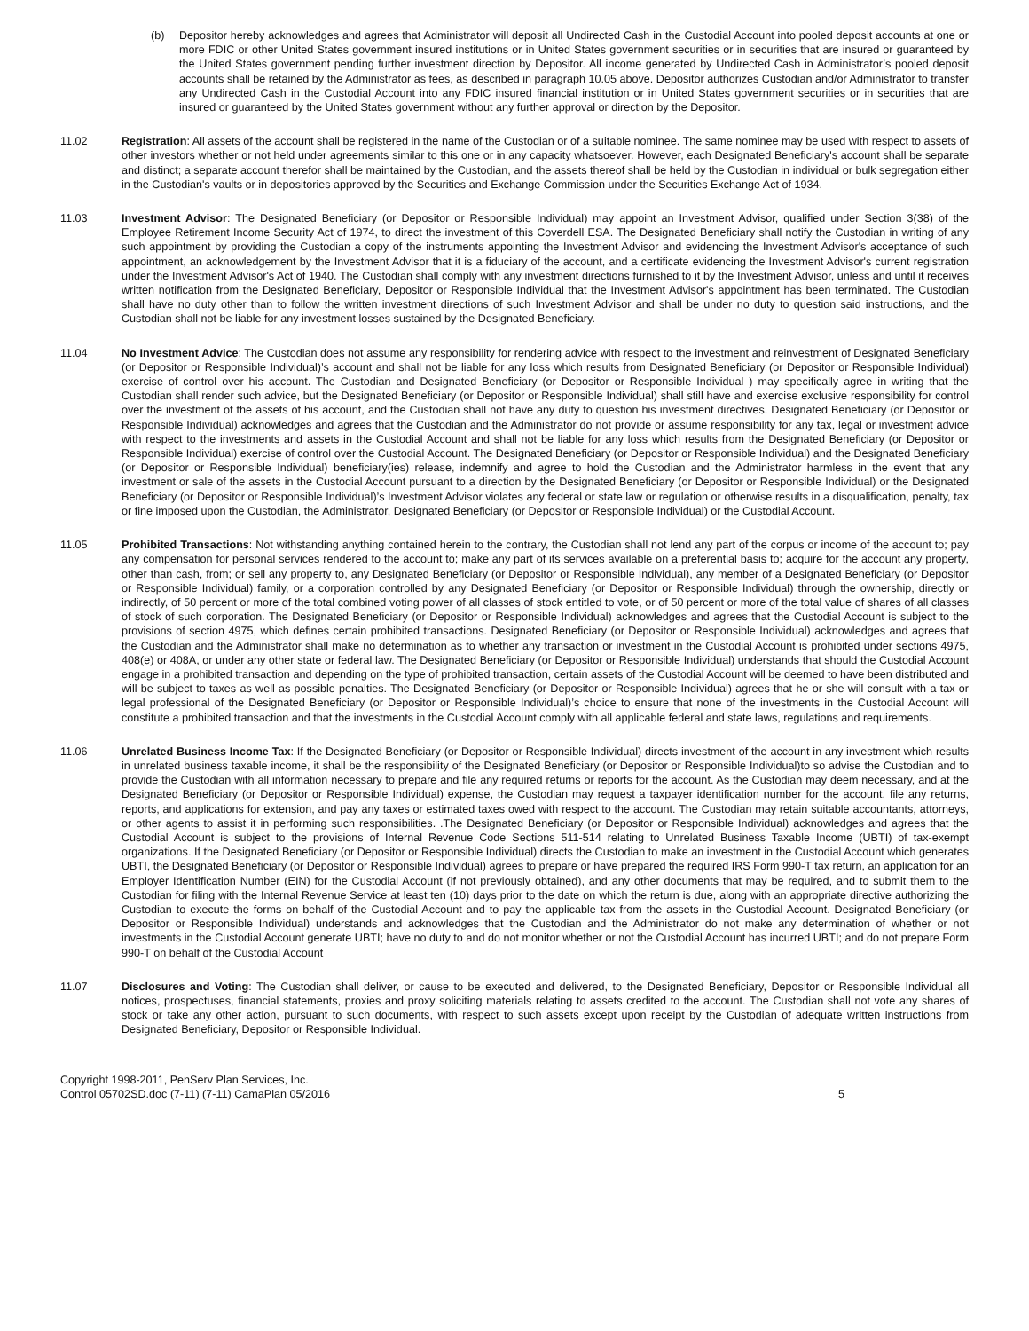(b) Depositor hereby acknowledges and agrees that Administrator will deposit all Undirected Cash in the Custodial Account into pooled deposit accounts at one or more FDIC or other United States government insured institutions or in United States government securities or in securities that are insured or guaranteed by the United States government pending further investment direction by Depositor. All income generated by Undirected Cash in Administrator’s pooled deposit accounts shall be retained by the Administrator as fees, as described in paragraph 10.05 above. Depositor authorizes Custodian and/or Administrator to transfer any Undirected Cash in the Custodial Account into any FDIC insured financial institution or in United States government securities or in securities that are insured or guaranteed by the United States government without any further approval or direction by the Depositor.
11.02 Registration: All assets of the account shall be registered in the name of the Custodian or of a suitable nominee. The same nominee may be used with respect to assets of other investors whether or not held under agreements similar to this one or in any capacity whatsoever. However, each Designated Beneficiary's account shall be separate and distinct; a separate account therefor shall be maintained by the Custodian, and the assets thereof shall be held by the Custodian in individual or bulk segregation either in the Custodian's vaults or in depositories approved by the Securities and Exchange Commission under the Securities Exchange Act of 1934.
11.03 Investment Advisor: The Designated Beneficiary (or Depositor or Responsible Individual) may appoint an Investment Advisor, qualified under Section 3(38) of the Employee Retirement Income Security Act of 1974, to direct the investment of this Coverdell ESA. The Designated Beneficiary shall notify the Custodian in writing of any such appointment by providing the Custodian a copy of the instruments appointing the Investment Advisor and evidencing the Investment Advisor's acceptance of such appointment, an acknowledgement by the Investment Advisor that it is a fiduciary of the account, and a certificate evidencing the Investment Advisor's current registration under the Investment Advisor's Act of 1940. The Custodian shall comply with any investment directions furnished to it by the Investment Advisor, unless and until it receives written notification from the Designated Beneficiary, Depositor or Responsible Individual that the Investment Advisor's appointment has been terminated. The Custodian shall have no duty other than to follow the written investment directions of such Investment Advisor and shall be under no duty to question said instructions, and the Custodian shall not be liable for any investment losses sustained by the Designated Beneficiary.
11.04 No Investment Advice: The Custodian does not assume any responsibility for rendering advice with respect to the investment and reinvestment of Designated Beneficiary (or Depositor or Responsible Individual)’s account and shall not be liable for any loss which results from Designated Beneficiary (or Depositor or Responsible Individual) exercise of control over his account. The Custodian and Designated Beneficiary (or Depositor or Responsible Individual ) may specifically agree in writing that the Custodian shall render such advice, but the Designated Beneficiary (or Depositor or Responsible Individual) shall still have and exercise exclusive responsibility for control over the investment of the assets of his account, and the Custodian shall not have any duty to question his investment directives. Designated Beneficiary (or Depositor or Responsible Individual) acknowledges and agrees that the Custodian and the Administrator do not provide or assume responsibility for any tax, legal or investment advice with respect to the investments and assets in the Custodial Account and shall not be liable for any loss which results from the Designated Beneficiary (or Depositor or Responsible Individual) exercise of control over the Custodial Account. The Designated Beneficiary (or Depositor or Responsible Individual) and the Designated Beneficiary (or Depositor or Responsible Individual) beneficiary(ies) release, indemnify and agree to hold the Custodian and the Administrator harmless in the event that any investment or sale of the assets in the Custodial Account pursuant to a direction by the Designated Beneficiary (or Depositor or Responsible Individual) or the Designated Beneficiary (or Depositor or Responsible Individual)’s Investment Advisor violates any federal or state law or regulation or otherwise results in a disqualification, penalty, tax or fine imposed upon the Custodian, the Administrator, Designated Beneficiary (or Depositor or Responsible Individual) or the Custodial Account.
11.05 Prohibited Transactions: Not withstanding anything contained herein to the contrary, the Custodian shall not lend any part of the corpus or income of the account to; pay any compensation for personal services rendered to the account to; make any part of its services available on a preferential basis to; acquire for the account any property, other than cash, from; or sell any property to, any Designated Beneficiary (or Depositor or Responsible Individual), any member of a Designated Beneficiary (or Depositor or Responsible Individual) family, or a corporation controlled by any Designated Beneficiary (or Depositor or Responsible Individual) through the ownership, directly or indirectly, of 50 percent or more of the total combined voting power of all classes of stock entitled to vote, or of 50 percent or more of the total value of shares of all classes of stock of such corporation. The Designated Beneficiary (or Depositor or Responsible Individual) acknowledges and agrees that the Custodial Account is subject to the provisions of section 4975, which defines certain prohibited transactions. Designated Beneficiary (or Depositor or Responsible Individual) acknowledges and agrees that the Custodian and the Administrator shall make no determination as to whether any transaction or investment in the Custodial Account is prohibited under sections 4975, 408(e) or 408A, or under any other state or federal law. The Designated Beneficiary (or Depositor or Responsible Individual) understands that should the Custodial Account engage in a prohibited transaction and depending on the type of prohibited transaction, certain assets of the Custodial Account will be deemed to have been distributed and will be subject to taxes as well as possible penalties. The Designated Beneficiary (or Depositor or Responsible Individual) agrees that he or she will consult with a tax or legal professional of the Designated Beneficiary (or Depositor or Responsible Individual)’s choice to ensure that none of the investments in the Custodial Account will constitute a prohibited transaction and that the investments in the Custodial Account comply with all applicable federal and state laws, regulations and requirements.
11.06 Unrelated Business Income Tax: If the Designated Beneficiary (or Depositor or Responsible Individual) directs investment of the account in any investment which results in unrelated business taxable income, it shall be the responsibility of the Designated Beneficiary (or Depositor or Responsible Individual)to so advise the Custodian and to provide the Custodian with all information necessary to prepare and file any required returns or reports for the account. As the Custodian may deem necessary, and at the Designated Beneficiary (or Depositor or Responsible Individual) expense, the Custodian may request a taxpayer identification number for the account, file any returns, reports, and applications for extension, and pay any taxes or estimated taxes owed with respect to the account. The Custodian may retain suitable accountants, attorneys, or other agents to assist it in performing such responsibilities. .The Designated Beneficiary (or Depositor or Responsible Individual) acknowledges and agrees that the Custodial Account is subject to the provisions of Internal Revenue Code Sections 511-514 relating to Unrelated Business Taxable Income (UBTI) of tax-exempt organizations. If the Designated Beneficiary (or Depositor or Responsible Individual) directs the Custodian to make an investment in the Custodial Account which generates UBTI, the Designated Beneficiary (or Depositor or Responsible Individual) agrees to prepare or have prepared the required IRS Form 990-T tax return, an application for an Employer Identification Number (EIN) for the Custodial Account (if not previously obtained), and any other documents that may be required, and to submit them to the Custodian for filing with the Internal Revenue Service at least ten (10) days prior to the date on which the return is due, along with an appropriate directive authorizing the Custodian to execute the forms on behalf of the Custodial Account and to pay the applicable tax from the assets in the Custodial Account. Designated Beneficiary (or Depositor or Responsible Individual) understands and acknowledges that the Custodian and the Administrator do not make any determination of whether or not investments in the Custodial Account generate UBTI; have no duty to and do not monitor whether or not the Custodial Account has incurred UBTI; and do not prepare Form 990-T on behalf of the Custodial Account
11.07 Disclosures and Voting: The Custodian shall deliver, or cause to be executed and delivered, to the Designated Beneficiary, Depositor or Responsible Individual all notices, prospectuses, financial statements, proxies and proxy soliciting materials relating to assets credited to the account. The Custodian shall not vote any shares of stock or take any other action, pursuant to such documents, with respect to such assets except upon receipt by the Custodian of adequate written instructions from Designated Beneficiary, Depositor or Responsible Individual.
Copyright 1998-2011, PenServ Plan Services, Inc.
Control 05702SD.doc (7-11) (7-11) CamaPlan 05/2016
5